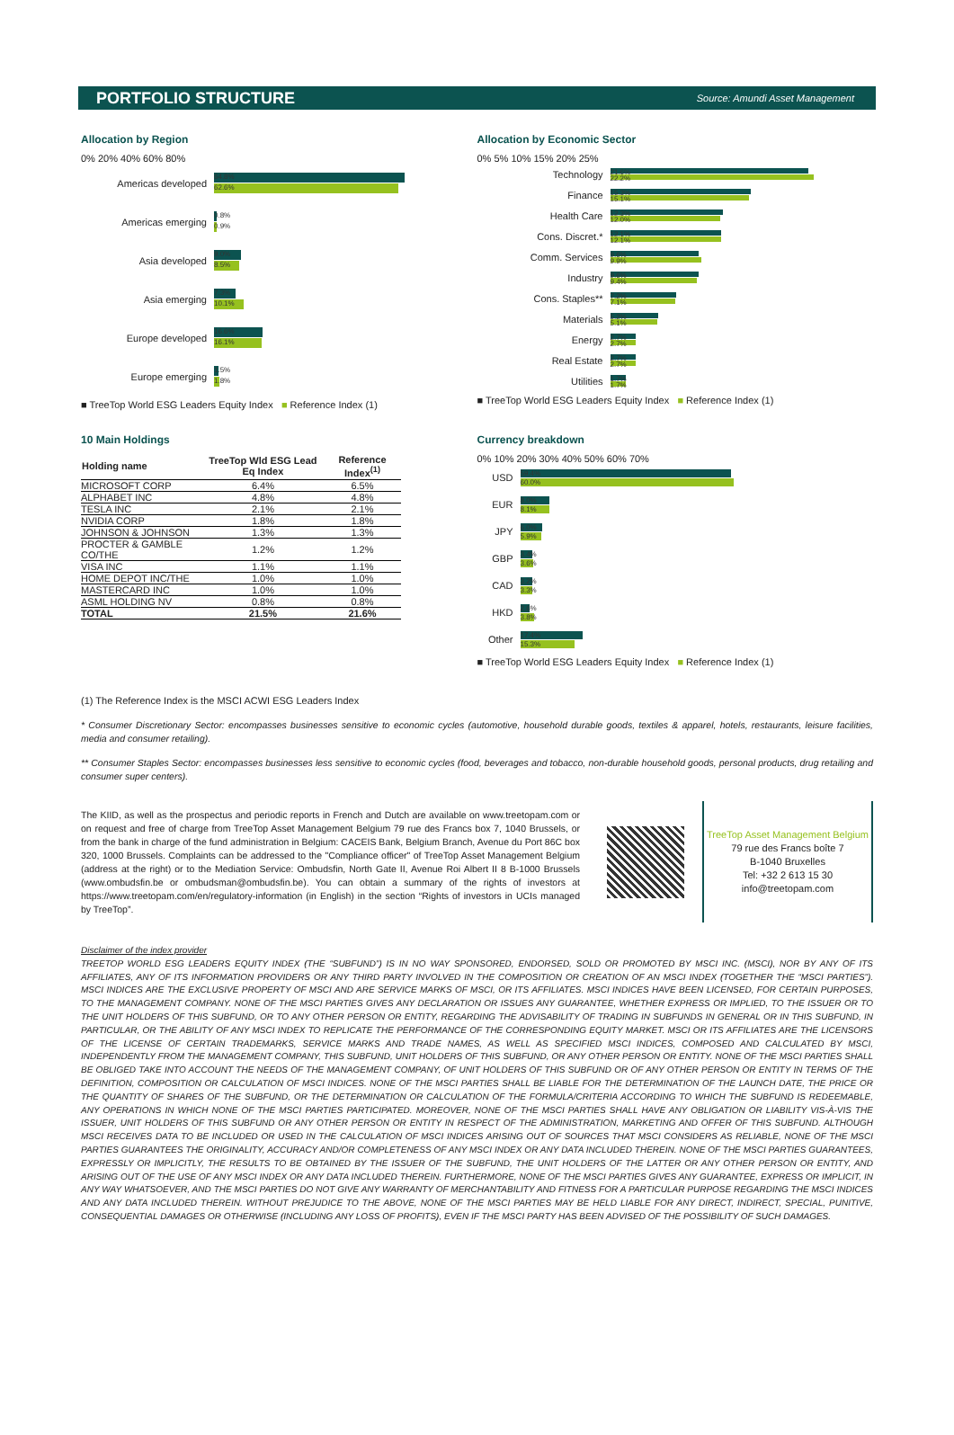PORTFOLIO STRUCTURE Source: Amundi Asset Management
Allocation by Region
0% 20% 40% 60% 80%
Americas developed
64.8%
62.6%
Americas emerging
0.8%
0.9%
Asia developed
9.0%
8.5%
Asia emerging
7.3%
10.1%
Europe developed
16.6%
16.1%
Europe emerging
1.5%
1.8%
■ TreeTop World ESG Leaders Equity Index ■ Reference Index (1)
Allocation by Economic Sector
0% 5% 10% 15% 20% 25%
Technology
21.6%
22.2%
Finance
15.3%
15.1%
Health Care
12.3%
12.0%
Cons. Discret.*
12.1%
12.1%
Comm. Services
9.6%
9.9%
Industry
9.6%
9.4%
Cons. Staples**
7.2%
7.1%
Materials
5.2%
5.1%
Energy
2.7%
2.7%
Real Estate
2.7%
2.7%
Utilities
1.7%
1.7%
■ TreeTop World ESG Leaders Equity Index ■ Reference Index (1)
10 Main Holdings
| Holding name | TreeTop Wld ESG Lead Eq Index | Reference Index<sup>(1)</sup> |
| --- | --- | --- |
| MICROSOFT CORP | 6.4% | 6.5% |
| ALPHABET INC | 4.8% | 4.8% |
| TESLA INC | 2.1% | 2.1% |
| NVIDIA CORP | 1.8% | 1.8% |
| JOHNSON & JOHNSON | 1.3% | 1.3% |
| PROCTER & GAMBLE CO/THE | 1.2% | 1.2% |
| VISA INC | 1.1% | 1.1% |
| HOME DEPOT INC/THE | 1.0% | 1.0% |
| MASTERCARD INC | 1.0% | 1.0% |
| ASML HOLDING NV | 0.8% | 0.8% |
| TOTAL | 21.5% | 21.6% |
Currency breakdown
0% 10% 20% 30% 40% 50% 60% 70%
USD
59.4%
60.0%
EUR
8.0%
8.1%
JPY
6.0%
5.9%
GBP
3.4%
3.6%
CAD
3.2%
3.3%
HKD
2.6%
3.8%
Other
17.4%
15.3%
■ TreeTop World ESG Leaders Equity Index ■ Reference Index (1)
(1) The Reference Index is the MSCI ACWI ESG Leaders Index
* Consumer Discretionary Sector: encompasses businesses sensitive to economic cycles (automotive, household durable goods, textiles & apparel, hotels, restaurants, leisure facilities, media and consumer retailing).
** Consumer Staples Sector: encompasses businesses less sensitive to economic cycles (food, beverages and tobacco, non-durable household goods, personal products, drug retailing and consumer super centers).
The KIID, as well as the prospectus and periodic reports in French and Dutch are available on www.treetopam.com or on request and free of charge from TreeTop Asset Management Belgium 79 rue des Francs box 7, 1040 Brussels, or from the bank in charge of the fund administration in Belgium: CACEIS Bank, Belgium Branch, Avenue du Port 86C box 320, 1000 Brussels. Complaints can be addressed to the "Compliance officer" of TreeTop Asset Management Belgium (address at the right) or to the Mediation Service: Ombudsfin, North Gate II, Avenue Roi Albert II 8 B-1000 Brussels (www.ombudsfin.be or ombudsman@ombudsfin.be). You can obtain a summary of the rights of investors at https://www.treetopam.com/en/regulatory-information (in English) in the section “Rights of investors in UCIs managed by TreeTop”.
TreeTop Asset Management Belgium
79 rue des Francs boîte 7
B-1040 Bruxelles
Tel: +32 2 613 15 30
info@treetopam.com
Disclaimer of the index provider
TREETOP WORLD ESG LEADERS EQUITY INDEX (THE “SUBFUND”) IS IN NO WAY SPONSORED, ENDORSED, SOLD OR PROMOTED BY MSCI INC. (MSCI), NOR BY ANY OF ITS AFFILIATES, ANY OF ITS INFORMATION PROVIDERS OR ANY THIRD PARTY INVOLVED IN THE COMPOSITION OR CREATION OF AN MSCI INDEX (TOGETHER THE “MSCI PARTIES”). MSCI INDICES ARE THE EXCLUSIVE PROPERTY OF MSCI AND ARE SERVICE MARKS OF MSCI, OR ITS AFFILIATES. MSCI INDICES HAVE BEEN LICENSED, FOR CERTAIN PURPOSES, TO THE MANAGEMENT COMPANY. NONE OF THE MSCI PARTIES GIVES ANY DECLARATION OR ISSUES ANY GUARANTEE, WHETHER EXPRESS OR IMPLIED, TO THE ISSUER OR TO THE UNIT HOLDERS OF THIS SUBFUND, OR TO ANY OTHER PERSON OR ENTITY, REGARDING THE ADVISABILITY OF TRADING IN SUBFUNDS IN GENERAL OR IN THIS SUBFUND, IN PARTICULAR, OR THE ABILITY OF ANY MSCI INDEX TO REPLICATE THE PERFORMANCE OF THE CORRESPONDING EQUITY MARKET. MSCI OR ITS AFFILIATES ARE THE LICENSORS OF THE LICENSE OF CERTAIN TRADEMARKS, SERVICE MARKS AND TRADE NAMES, AS WELL AS SPECIFIED MSCI INDICES, COMPOSED AND CALCULATED BY MSCI, INDEPENDENTLY FROM THE MANAGEMENT COMPANY, THIS SUBFUND, UNIT HOLDERS OF THIS SUBFUND, OR ANY OTHER PERSON OR ENTITY. NONE OF THE MSCI PARTIES SHALL BE OBLIGED TAKE INTO ACCOUNT THE NEEDS OF THE MANAGEMENT COMPANY, OF UNIT HOLDERS OF THIS SUBFUND OR OF ANY OTHER PERSON OR ENTITY IN TERMS OF THE DEFINITION, COMPOSITION OR CALCULATION OF MSCI INDICES. NONE OF THE MSCI PARTIES SHALL BE LIABLE FOR THE DETERMINATION OF THE LAUNCH DATE, THE PRICE OR THE QUANTITY OF SHARES OF THE SUBFUND, OR THE DETERMINATION OR CALCULATION OF THE FORMULA/CRITERIA ACCORDING TO WHICH THE SUBFUND IS REDEEMABLE, ANY OPERATIONS IN WHICH NONE OF THE MSCI PARTIES PARTICIPATED. MOREOVER, NONE OF THE MSCI PARTIES SHALL HAVE ANY OBLIGATION OR LIABILITY VIS-À-VIS THE ISSUER, UNIT HOLDERS OF THIS SUBFUND OR ANY OTHER PERSON OR ENTITY IN RESPECT OF THE ADMINISTRATION, MARKETING AND OFFER OF THIS SUBFUND. ALTHOUGH MSCI RECEIVES DATA TO BE INCLUDED OR USED IN THE CALCULATION OF MSCI INDICES ARISING OUT OF SOURCES THAT MSCI CONSIDERS AS RELIABLE, NONE OF THE MSCI PARTIES GUARANTEES THE ORIGINALITY, ACCURACY AND/OR COMPLETENESS OF ANY MSCI INDEX OR ANY DATA INCLUDED THEREIN. NONE OF THE MSCI PARTIES GUARANTEES, EXPRESSLY OR IMPLICITLY, THE RESULTS TO BE OBTAINED BY THE ISSUER OF THE SUBFUND, THE UNIT HOLDERS OF THE LATTER OR ANY OTHER PERSON OR ENTITY, AND ARISING OUT OF THE USE OF ANY MSCI INDEX OR ANY DATA INCLUDED THEREIN. FURTHERMORE, NONE OF THE MSCI PARTIES GIVES ANY GUARANTEE, EXPRESS OR IMPLICIT, IN ANY WAY WHATSOEVER, AND THE MSCI PARTIES DO NOT GIVE ANY WARRANTY OF MERCHANTABILITY AND FITNESS FOR A PARTICULAR PURPOSE REGARDING THE MSCI INDICES AND ANY DATA INCLUDED THEREIN. WITHOUT PREJUDICE TO THE ABOVE, NONE OF THE MSCI PARTIES MAY BE HELD LIABLE FOR ANY DIRECT, INDIRECT, SPECIAL, PUNITIVE, CONSEQUENTIAL DAMAGES OR OTHERWISE (INCLUDING ANY LOSS OF PROFITS), EVEN IF THE MSCI PARTY HAS BEEN ADVISED OF THE POSSIBILITY OF SUCH DAMAGES.